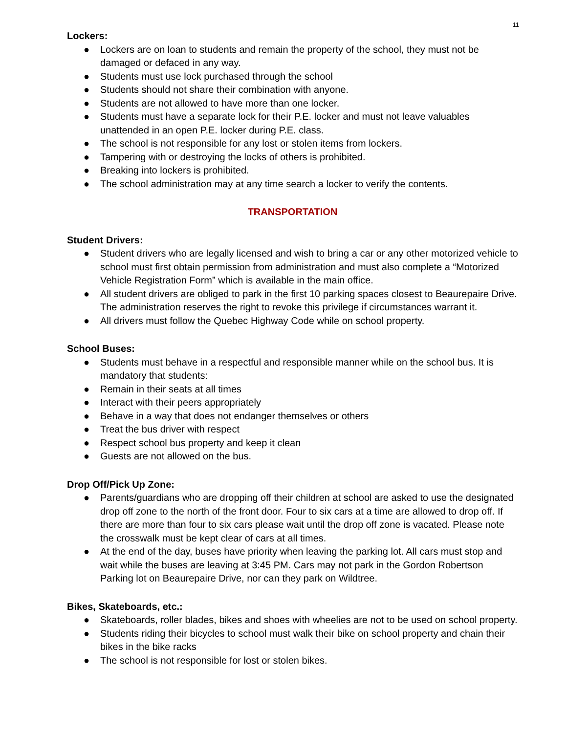11
Lockers:
● Lockers are on loan to students and remain the property of the school, they must not be damaged or defaced in any way.
● Students must use lock purchased through the school
● Students should not share their combination with anyone.
● Students are not allowed to have more than one locker.
● Students must have a separate lock for their P.E. locker and must not leave valuables unattended in an open P.E. locker during P.E. class.
● The school is not responsible for any lost or stolen items from lockers.
● Tampering with or destroying the locks of others is prohibited.
● Breaking into lockers is prohibited.
● The school administration may at any time search a locker to verify the contents.
TRANSPORTATION
Student Drivers:
● Student drivers who are legally licensed and wish to bring a car or any other motorized vehicle to school must first obtain permission from administration and must also complete a “Motorized Vehicle Registration Form” which is available in the main office.
● All student drivers are obliged to park in the first 10 parking spaces closest to Beaurepaire Drive. The administration reserves the right to revoke this privilege if circumstances warrant it.
● All drivers must follow the Quebec Highway Code while on school property.
School Buses:
● Students must behave in a respectful and responsible manner while on the school bus. It is mandatory that students:
● Remain in their seats at all times
● Interact with their peers appropriately
● Behave in a way that does not endanger themselves or others
● Treat the bus driver with respect
● Respect school bus property and keep it clean
● Guests are not allowed on the bus.
Drop Off/Pick Up Zone:
● Parents/guardians who are dropping off their children at school are asked to use the designated drop off zone to the north of the front door. Four to six cars at a time are allowed to drop off. If there are more than four to six cars please wait until the drop off zone is vacated. Please note the crosswalk must be kept clear of cars at all times.
● At the end of the day, buses have priority when leaving the parking lot. All cars must stop and wait while the buses are leaving at 3:45 PM. Cars may not park in the Gordon Robertson Parking lot on Beaurepaire Drive, nor can they park on Wildtree.
Bikes, Skateboards, etc.:
● Skateboards, roller blades, bikes and shoes with wheelies are not to be used on school property.
● Students riding their bicycles to school must walk their bike on school property and chain their bikes in the bike racks
● The school is not responsible for lost or stolen bikes.